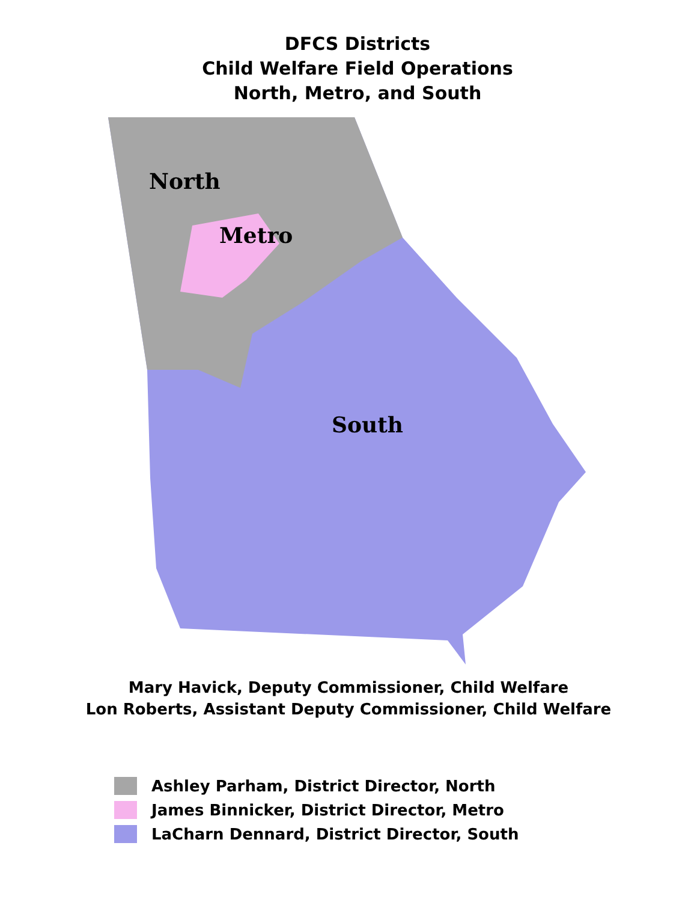DFCS Districts
Child Welfare Field Operations
North, Metro, and South
North
Metro
South
Mary Havick, Deputy Commissioner, Child Welfare
Lon Roberts, Assistant Deputy Commissioner, Child Welfare
Ashley Parham, District Director, North
James Binnicker, District Director, Metro
LaCharn Dennard, District Director, South